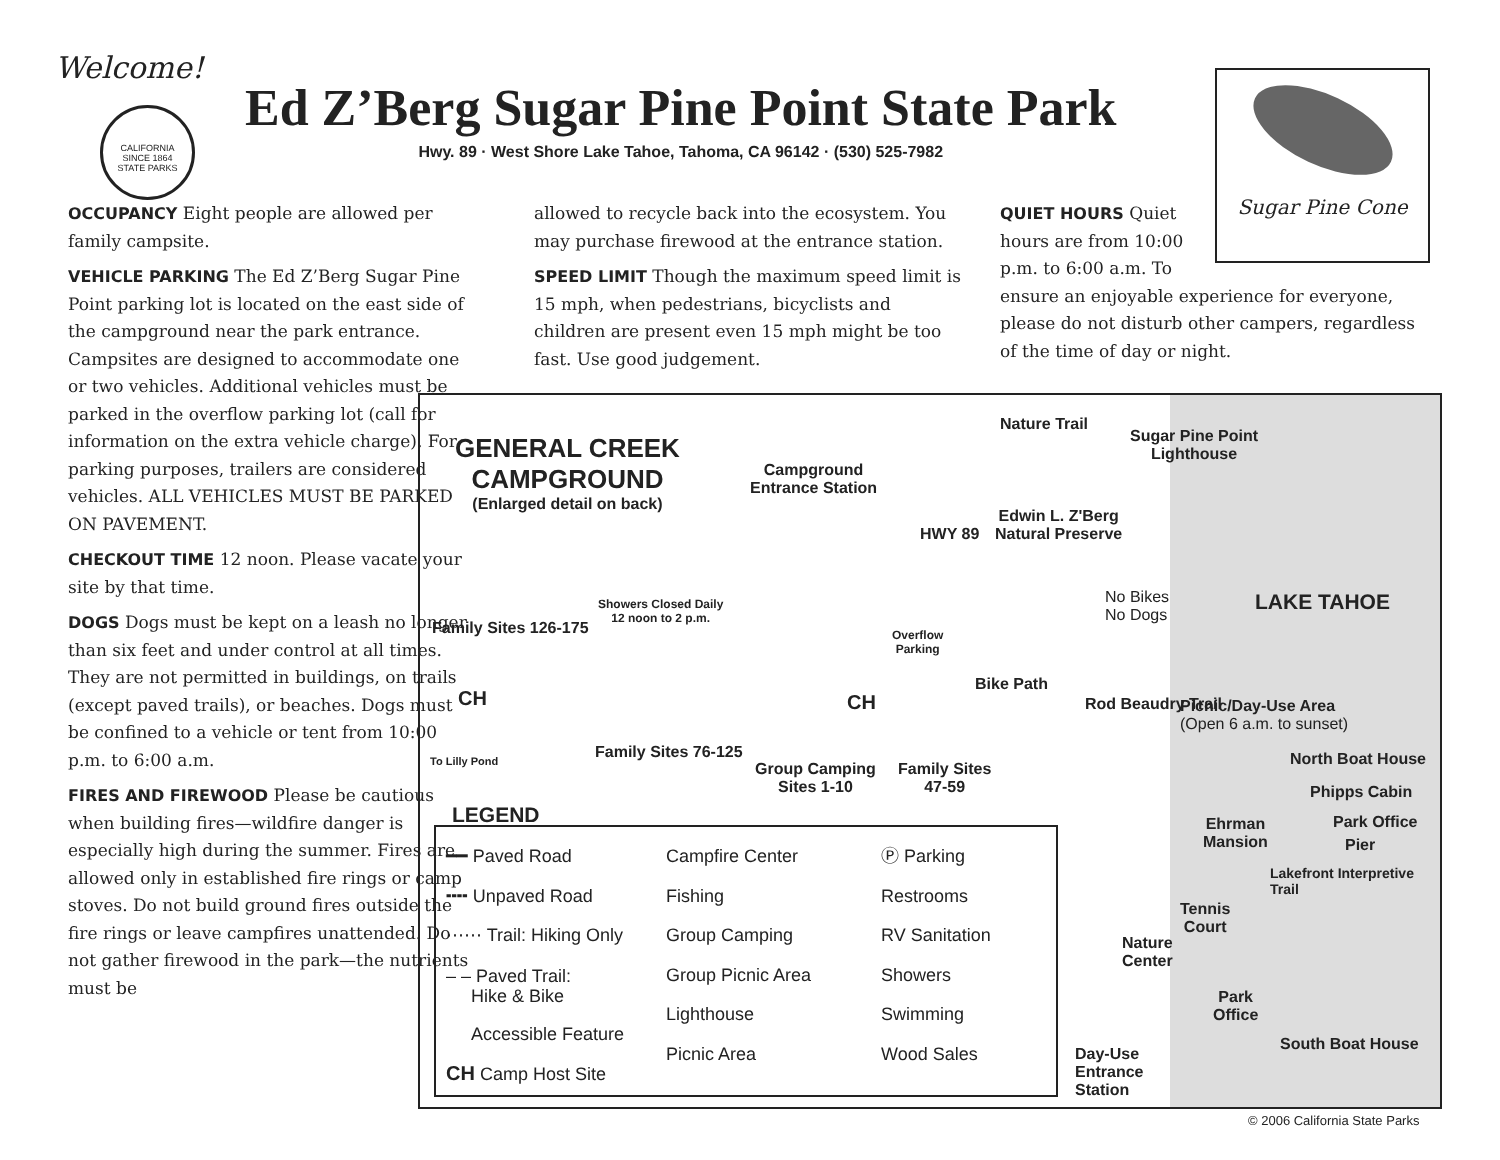Welcome!
CALIFORNIA
SINCE 1864
STATE PARKS
Ed Z’Berg Sugar Pine Point State Park
Hwy. 89 · West Shore Lake Tahoe, Tahoma, CA 96142 · (530) 525-7982
Sugar Pine Cone
OCCUPANCY Eight people are allowed per family campsite.
VEHICLE PARKING The Ed Z’Berg Sugar Pine Point parking lot is located on the east side of the campground near the park entrance. Campsites are designed to accommodate one or two vehicles. Additional vehicles must be parked in the overflow parking lot (call for information on the extra vehicle charge). For parking purposes, trailers are considered vehicles. ALL VEHICLES MUST BE PARKED ON PAVEMENT.
CHECKOUT TIME 12 noon. Please vacate your site by that time.
DOGS Dogs must be kept on a leash no longer than six feet and under control at all times. They are not permitted in buildings, on trails (except paved trails), or beaches. Dogs must be confined to a vehicle or tent from 10:00 p.m. to 6:00 a.m.
FIRES AND FIREWOOD Please be cautious when building fires—wildfire danger is especially high during the summer. Fires are allowed only in established fire rings or camp stoves. Do not build ground fires outside the fire rings or leave campfires unattended. Do not gather firewood in the park—the nutrients must be
allowed to recycle back into the ecosystem. You may purchase firewood at the entrance station.
SPEED LIMIT Though the maximum speed limit is 15 mph, when pedestrians, bicyclists and children are present even 15 mph might be too fast. Use good judgement.
QUIET HOURS Quiet
hours are from 10:00
p.m. to 6:00 a.m. To
ensure an enjoyable experience for everyone, please do not disturb other campers, regardless of the time of day or night.
GENERAL CREEK
CAMPGROUND
(Enlarged detail on back)
Campground
Entrance Station
Sugar Pine Point
Lighthouse
Nature Trail
Edwin L. Z'Berg
Natural Preserve
HWY 89
No Bikes
No Dogs
LAKE TAHOE
Showers Closed Daily
12 noon to 2 p.m.
Family Sites 126-175
Overflow
Parking
CH CH
Bike Path
Rod Beaudry Trail
Picnic/Day-Use Area
(Open 6 a.m. to sunset)
Family Sites 76-125
To Lilly Pond North Boat House
Group Camping
Sites 1-10
Family Sites
47-59
Phipps Cabin
LEGEND
Ehrman
Mansion
Park Office
Pier
Tennis
Court
Nature
Center
Lakefront Interpretive Trail
Park
Office
South Boat House
Day-Use
Entrance
Station
━━ Paved Road
╍╍ Unpaved Road
⋯⋯ Trail: Hiking Only
– – Paved Trail:
Hike & Bike
Accessible Feature
CH Camp Host Site
Campfire Center
Fishing
Group Camping
Group Picnic Area
Lighthouse
Picnic Area
Ⓟ Parking
Restrooms
RV Sanitation
Showers
Swimming
Wood Sales
© 2006 California State Parks